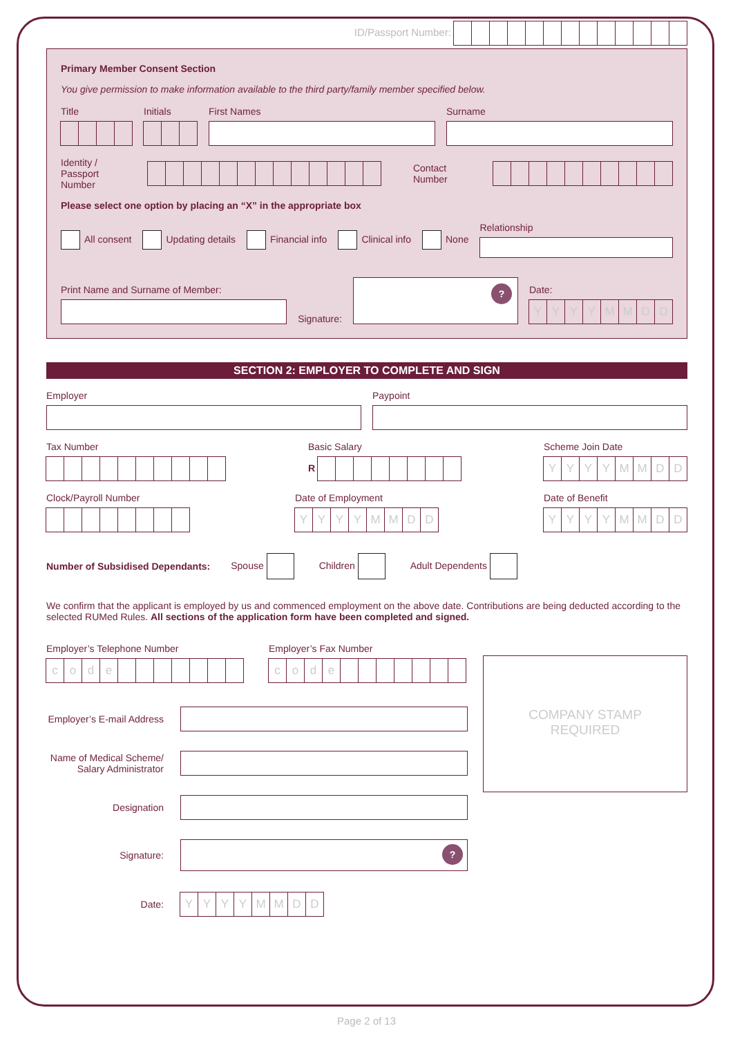ID/Passport Number:
Primary Member Consent Section
You give permission to make information available to the third party/family member specified below.
Title
Initials
First Names
Surname
Identity / Passport
Number
Contact Number
Please select one option by placing an “X” in the appropriate box
All consent Updating details Financial info Clinical info None Relationship
Print Name and Surname of Member:
Signature:
?
Date:
YYYYMMDD
SECTION 2: EMPLOYER TO COMPLETE AND SIGN
Employer
Paypoint
Tax Number
Basic Salary
R
Scheme Join Date
YYYYMMDD
Clock/Payroll Number
Date of Employment
YYYYMMDD
Date of Benefit
YYYYMMDD
Number of Subsidised Dependants:
Spouse Children Adult Dependents
We confirm that the applicant is employed by us and commenced employment on the above date. Contributions are being deducted according to the selected RUMed Rules. All sections of the application form have been completed and signed.
Employer’s Telephone Number
code
Employer’s Fax Number
code
Employer’s E-mail Address
Name of Medical Scheme/
Salary Administrator
Designation
Signature:
?
Date:
YYYYMMDD
COMPANY STAMP
REQUIRED
Page 2 of 13